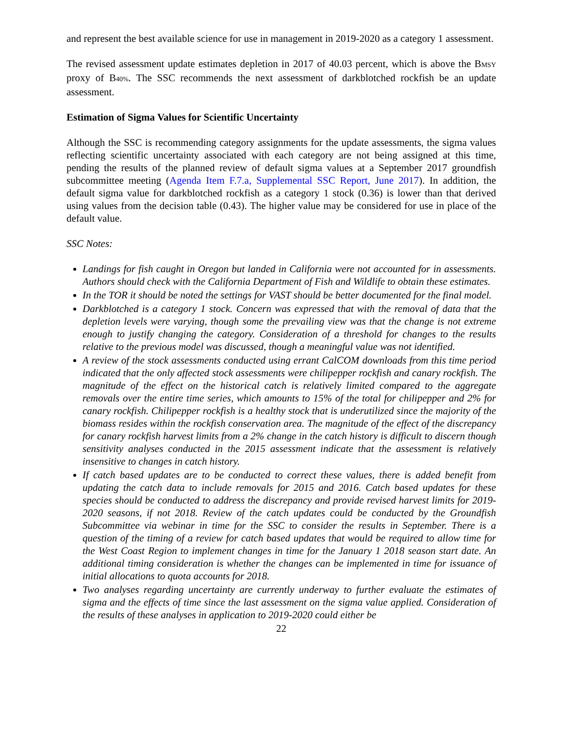and represent the best available science for use in management in 2019-2020 as a category 1 assessment.
The revised assessment update estimates depletion in 2017 of 40.03 percent, which is above the BMSY proxy of B40%. The SSC recommends the next assessment of darkblotched rockfish be an update assessment.
Estimation of Sigma Values for Scientific Uncertainty
Although the SSC is recommending category assignments for the update assessments, the sigma values reflecting scientific uncertainty associated with each category are not being assigned at this time, pending the results of the planned review of default sigma values at a September 2017 groundfish subcommittee meeting (Agenda Item F.7.a, Supplemental SSC Report, June 2017). In addition, the default sigma value for darkblotched rockfish as a category 1 stock (0.36) is lower than that derived using values from the decision table (0.43). The higher value may be considered for use in place of the default value.
SSC Notes:
Landings for fish caught in Oregon but landed in California were not accounted for in assessments. Authors should check with the California Department of Fish and Wildlife to obtain these estimates.
In the TOR it should be noted the settings for VAST should be better documented for the final model.
Darkblotched is a category 1 stock. Concern was expressed that with the removal of data that the depletion levels were varying, though some the prevailing view was that the change is not extreme enough to justify changing the category. Consideration of a threshold for changes to the results relative to the previous model was discussed, though a meaningful value was not identified.
A review of the stock assessments conducted using errant CalCOM downloads from this time period indicated that the only affected stock assessments were chilipepper rockfish and canary rockfish. The magnitude of the effect on the historical catch is relatively limited compared to the aggregate removals over the entire time series, which amounts to 15% of the total for chilipepper and 2% for canary rockfish. Chilipepper rockfish is a healthy stock that is underutilized since the majority of the biomass resides within the rockfish conservation area. The magnitude of the effect of the discrepancy for canary rockfish harvest limits from a 2% change in the catch history is difficult to discern though sensitivity analyses conducted in the 2015 assessment indicate that the assessment is relatively insensitive to changes in catch history.
If catch based updates are to be conducted to correct these values, there is added benefit from updating the catch data to include removals for 2015 and 2016. Catch based updates for these species should be conducted to address the discrepancy and provide revised harvest limits for 2019-2020 seasons, if not 2018. Review of the catch updates could be conducted by the Groundfish Subcommittee via webinar in time for the SSC to consider the results in September. There is a question of the timing of a review for catch based updates that would be required to allow time for the West Coast Region to implement changes in time for the January 1 2018 season start date. An additional timing consideration is whether the changes can be implemented in time for issuance of initial allocations to quota accounts for 2018.
Two analyses regarding uncertainty are currently underway to further evaluate the estimates of sigma and the effects of time since the last assessment on the sigma value applied. Consideration of the results of these analyses in application to 2019-2020 could either be
22